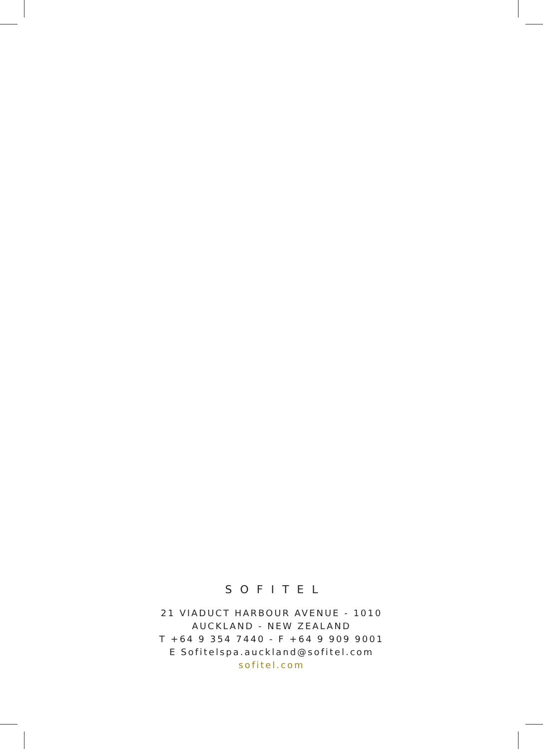SOFITEL
21 VIADUCT HARBOUR AVENUE - 1010
AUCKLAND - NEW ZEALAND
T +64 9 354 7440 - F +64 9 909 9001
E Sofitelspa.auckland@sofitel.com
sofitel.com